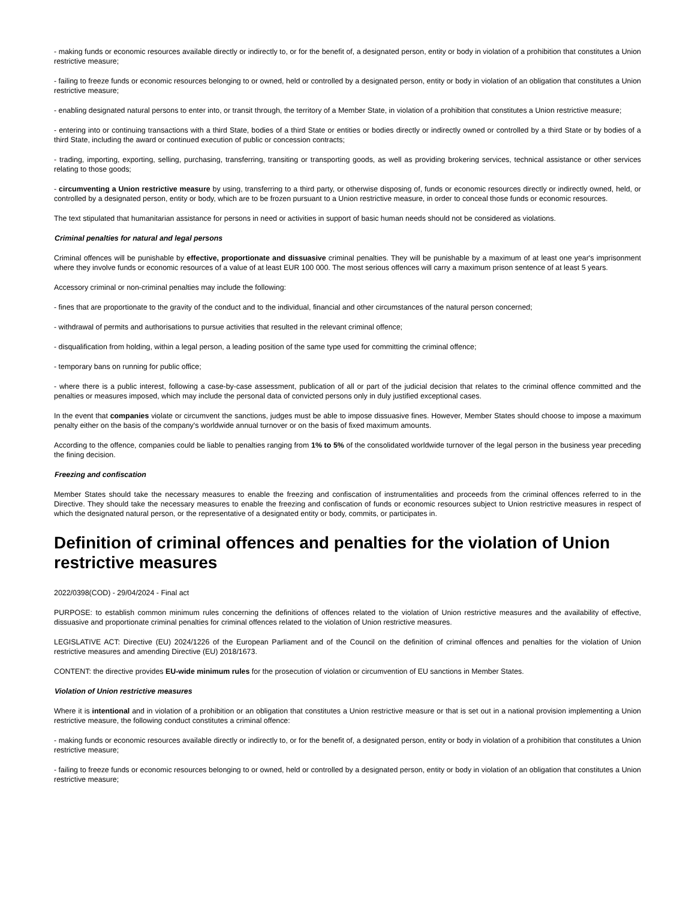- making funds or economic resources available directly or indirectly to, or for the benefit of, a designated person, entity or body in violation of a prohibition that constitutes a Union restrictive measure;
- failing to freeze funds or economic resources belonging to or owned, held or controlled by a designated person, entity or body in violation of an obligation that constitutes a Union restrictive measure;
- enabling designated natural persons to enter into, or transit through, the territory of a Member State, in violation of a prohibition that constitutes a Union restrictive measure;
- entering into or continuing transactions with a third State, bodies of a third State or entities or bodies directly or indirectly owned or controlled by a third State or by bodies of a third State, including the award or continued execution of public or concession contracts;
- trading, importing, exporting, selling, purchasing, transferring, transiting or transporting goods, as well as providing brokering services, technical assistance or other services relating to those goods;
- circumventing a Union restrictive measure by using, transferring to a third party, or otherwise disposing of, funds or economic resources directly or indirectly owned, held, or controlled by a designated person, entity or body, which are to be frozen pursuant to a Union restrictive measure, in order to conceal those funds or economic resources.
The text stipulated that humanitarian assistance for persons in need or activities in support of basic human needs should not be considered as violations.
Criminal penalties for natural and legal persons
Criminal offences will be punishable by effective, proportionate and dissuasive criminal penalties. They will be punishable by a maximum of at least one year's imprisonment where they involve funds or economic resources of a value of at least EUR 100 000. The most serious offences will carry a maximum prison sentence of at least 5 years.
Accessory criminal or non-criminal penalties may include the following:
- fines that are proportionate to the gravity of the conduct and to the individual, financial and other circumstances of the natural person concerned;
- withdrawal of permits and authorisations to pursue activities that resulted in the relevant criminal offence;
- disqualification from holding, within a legal person, a leading position of the same type used for committing the criminal offence;
- temporary bans on running for public office;
- where there is a public interest, following a case-by-case assessment, publication of all or part of the judicial decision that relates to the criminal offence committed and the penalties or measures imposed, which may include the personal data of convicted persons only in duly justified exceptional cases.
In the event that companies violate or circumvent the sanctions, judges must be able to impose dissuasive fines. However, Member States should choose to impose a maximum penalty either on the basis of the company's worldwide annual turnover or on the basis of fixed maximum amounts.
According to the offence, companies could be liable to penalties ranging from 1% to 5% of the consolidated worldwide turnover of the legal person in the business year preceding the fining decision.
Freezing and confiscation
Member States should take the necessary measures to enable the freezing and confiscation of instrumentalities and proceeds from the criminal offences referred to in the Directive. They should take the necessary measures to enable the freezing and confiscation of funds or economic resources subject to Union restrictive measures in respect of which the designated natural person, or the representative of a designated entity or body, commits, or participates in.
Definition of criminal offences and penalties for the violation of Union restrictive measures
2022/0398(COD) - 29/04/2024 - Final act
PURPOSE: to establish common minimum rules concerning the definitions of offences related to the violation of Union restrictive measures and the availability of effective, dissuasive and proportionate criminal penalties for criminal offences related to the violation of Union restrictive measures.
LEGISLATIVE ACT: Directive (EU) 2024/1226 of the European Parliament and of the Council on the definition of criminal offences and penalties for the violation of Union restrictive measures and amending Directive (EU) 2018/1673.
CONTENT: the directive provides EU-wide minimum rules for the prosecution of violation or circumvention of EU sanctions in Member States.
Violation of Union restrictive measures
Where it is intentional and in violation of a prohibition or an obligation that constitutes a Union restrictive measure or that is set out in a national provision implementing a Union restrictive measure, the following conduct constitutes a criminal offence:
- making funds or economic resources available directly or indirectly to, or for the benefit of, a designated person, entity or body in violation of a prohibition that constitutes a Union restrictive measure;
- failing to freeze funds or economic resources belonging to or owned, held or controlled by a designated person, entity or body in violation of an obligation that constitutes a Union restrictive measure;